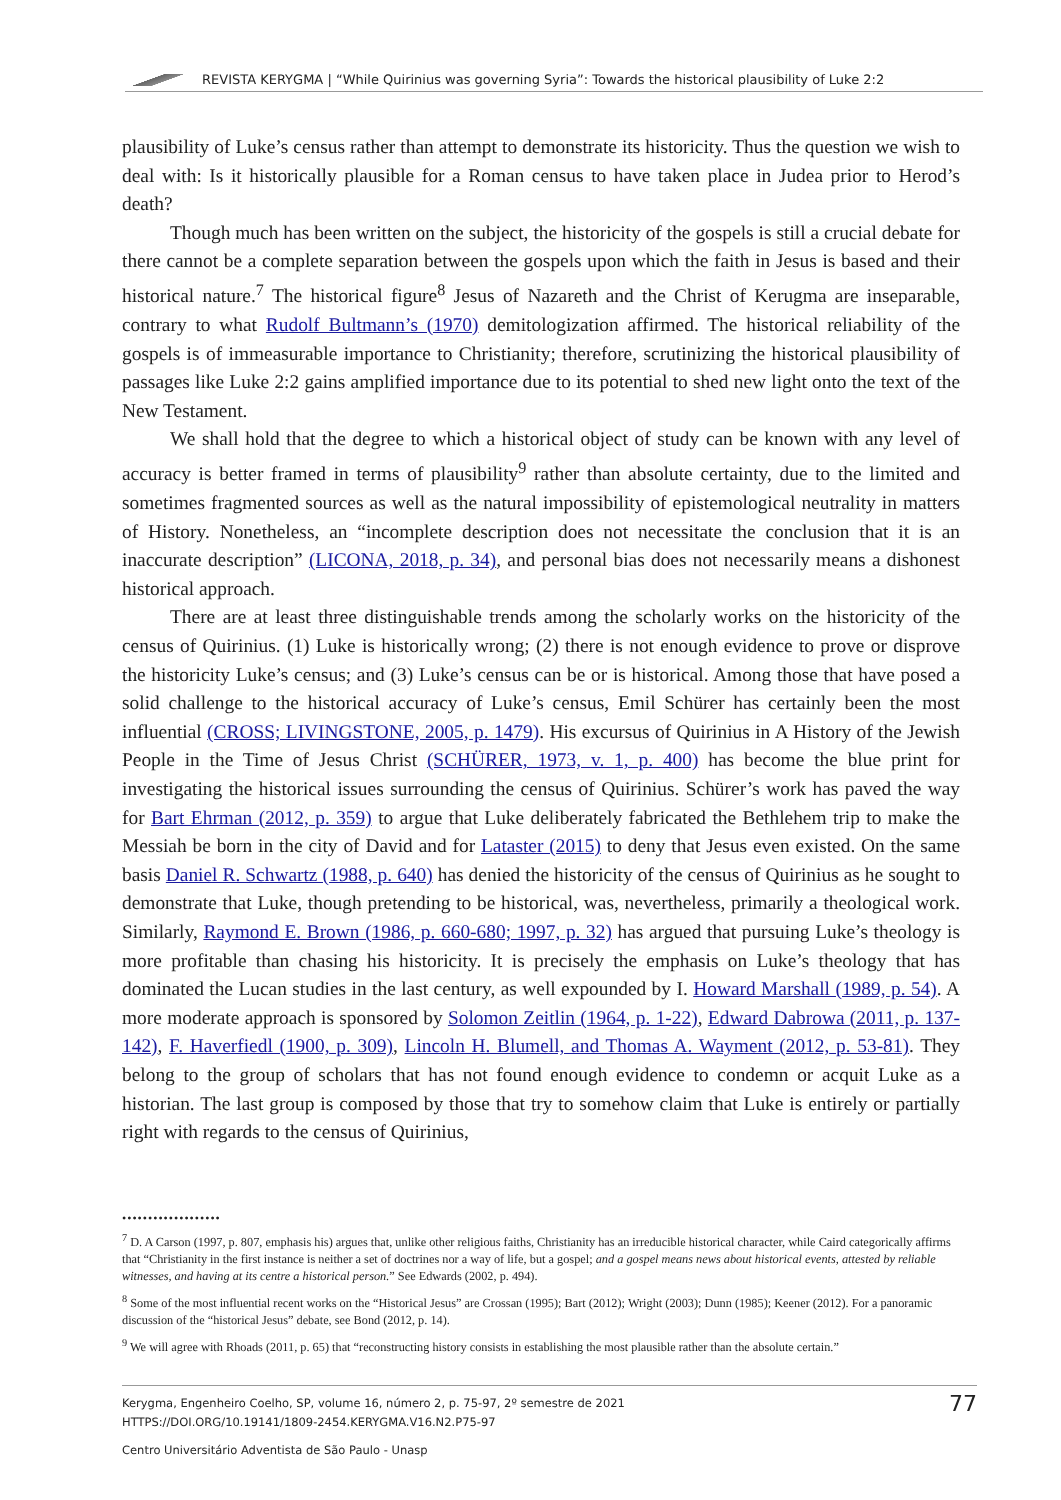REVISTA KERYGMA | “While Quirinius was governing Syria”: Towards the historical plausibility of Luke 2:2
plausibility of Luke’s census rather than attempt to demonstrate its historicity. Thus the question we wish to deal with: Is it historically plausible for a Roman census to have taken place in Judea prior to Herod’s death?
Though much has been written on the subject, the historicity of the gospels is still a crucial debate for there cannot be a complete separation between the gospels upon which the faith in Jesus is based and their historical nature.<sup>7</sup> The historical figure<sup>8</sup> Jesus of Nazareth and the Christ of Kerugma are inseparable, contrary to what Rudolf Bultmann’s (1970) demitologization affirmed. The historical reliability of the gospels is of immeasurable importance to Christianity; therefore, scrutinizing the historical plausibility of passages like Luke 2:2 gains amplified importance due to its potential to shed new light onto the text of the New Testament.
We shall hold that the degree to which a historical object of study can be known with any level of accuracy is better framed in terms of plausibility<sup>9</sup> rather than absolute certainty, due to the limited and sometimes fragmented sources as well as the natural impossibility of epistemological neutrality in matters of History. Nonetheless, an “incomplete description does not necessitate the conclusion that it is an inaccurate description” (LICONA, 2018, p. 34), and personal bias does not necessarily means a dishonest historical approach.
There are at least three distinguishable trends among the scholarly works on the historicity of the census of Quirinius. (1) Luke is historically wrong; (2) there is not enough evidence to prove or disprove the historicity Luke’s census; and (3) Luke’s census can be or is historical. Among those that have posed a solid challenge to the historical accuracy of Luke’s census, Emil Schürer has certainly been the most influential (CROSS; LIVINGSTONE, 2005, p. 1479). His excursus of Quirinius in A History of the Jewish People in the Time of Jesus Christ (SCHÜRER, 1973, v. 1, p. 400) has become the blue print for investigating the historical issues surrounding the census of Quirinius. Schürer’s work has paved the way for Bart Ehrman (2012, p. 359) to argue that Luke deliberately fabricated the Bethlehem trip to make the Messiah be born in the city of David and for Lataster (2015) to deny that Jesus even existed. On the same basis Daniel R. Schwartz (1988, p. 640) has denied the historicity of the census of Quirinius as he sought to demonstrate that Luke, though pretending to be historical, was, nevertheless, primarily a theological work. Similarly, Raymond E. Brown (1986, p. 660-680; 1997, p. 32) has argued that pursuing Luke’s theology is more profitable than chasing his historicity. It is precisely the emphasis on Luke’s theology that has dominated the Lucan studies in the last century, as well expounded by I. Howard Marshall (1989, p. 54). A more moderate approach is sponsored by Solomon Zeitlin (1964, p. 1-22), Edward Dabrowa (2011, p. 137-142), F. Haverfiedl (1900, p. 309), Lincoln H. Blumell, and Thomas A. Wayment (2012, p. 53-81). They belong to the group of scholars that has not found enough evidence to condemn or acquit Luke as a historian. The last group is composed by those that try to somehow claim that Luke is entirely or partially right with regards to the census of Quirinius,
•••••••••••••••••••
<sup>7</sup> D. A Carson (1997, p. 807, emphasis his) argues that, unlike other religious faiths, Christianity has an irreducible historical character, while Caird categorically affirms that “Christianity in the first instance is neither a set of doctrines nor a way of life, but a gospel; and a gospel means news about historical events, attested by reliable witnesses, and having at its centre a historical person.” See Edwards (2002, p. 494).
<sup>8</sup> Some of the most influential recent works on the “Historical Jesus” are Crossan (1995); Bart (2012); Wright (2003); Dunn (1985); Keener (2012). For a panoramic discussion of the “historical Jesus” debate, see Bond (2012, p. 14).
<sup>9</sup> We will agree with Rhoads (2011, p. 65) that “reconstructing history consists in establishing the most plausible rather than the absolute certain.”
77 Kerygma, Engenheiro Coelho, SP, volume 16, número 2, p. 75-97, 2º semestre de 2021
HTTPS://DOI.ORG/10.19141/1809-2454.KERYGMA.V16.N2.P75-97
Centro Universitário Adventista de São Paulo - Unasp